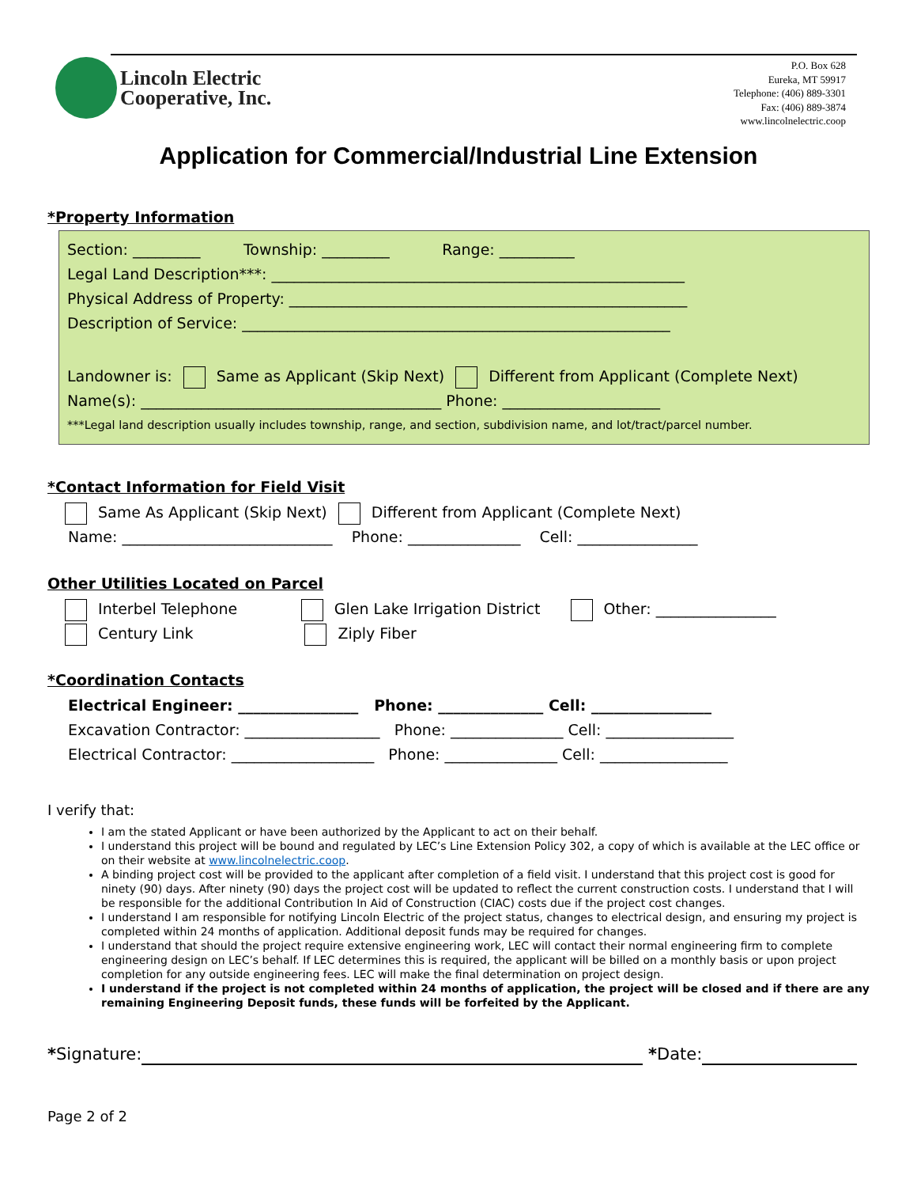Lincoln Electric
Cooperative, Inc.
P.O. Box 628
Eureka, MT 59917
Telephone: (406) 889-3301
Fax: (406) 889-3874
www.lincolnelectric.coop
Application for Commercial/Industrial Line Extension
*Property Information
Section: _________ Township: _________ Range: __________
Legal Land Description***: _______________________________________________________
Physical Address of Property: _____________________________________________________
Description of Service: _________________________________________________________
Landowner is: Same as Applicant (Skip Next) Different from Applicant (Complete Next)
Name(s): ________________________________________ Phone: _____________________
***Legal land description usually includes township, range, and section, subdivision name, and lot/tract/parcel number.
*Contact Information for Field Visit
Same As Applicant (Skip Next) Different from Applicant (Complete Next)
Name: ____________________________ Phone: _______________ Cell: ________________
Other Utilities Located on Parcel
Interbel Telephone Glen Lake Irrigation District Other: ________________
Century Link Ziply Fiber
*Coordination Contacts
Electrical Engineer: ________________ Phone: ______________ Cell: ________________
Excavation Contractor: __________________ Phone: _______________ Cell: _________________
Electrical Contractor: ___________________ Phone: _______________ Cell: _________________
I verify that:
I am the stated Applicant or have been authorized by the Applicant to act on their behalf.
I understand this project will be bound and regulated by LEC’s Line Extension Policy 302, a copy of which is available at the LEC office or on their website at www.lincolnelectric.coop.
A binding project cost will be provided to the applicant after completion of a field visit. I understand that this project cost is good for ninety (90) days. After ninety (90) days the project cost will be updated to reflect the current construction costs. I understand that I will be responsible for the additional Contribution In Aid of Construction (CIAC) costs due if the project cost changes.
I understand I am responsible for notifying Lincoln Electric of the project status, changes to electrical design, and ensuring my project is completed within 24 months of application. Additional deposit funds may be required for changes.
I understand that should the project require extensive engineering work, LEC will contact their normal engineering firm to complete engineering design on LEC’s behalf. If LEC determines this is required, the applicant will be billed on a monthly basis or upon project completion for any outside engineering fees. LEC will make the final determination on project design.
I understand if the project is not completed within 24 months of application, the project will be closed and if there are any remaining Engineering Deposit funds, these funds will be forfeited by the Applicant.
*Signature: *Date:
Page 2 of 2